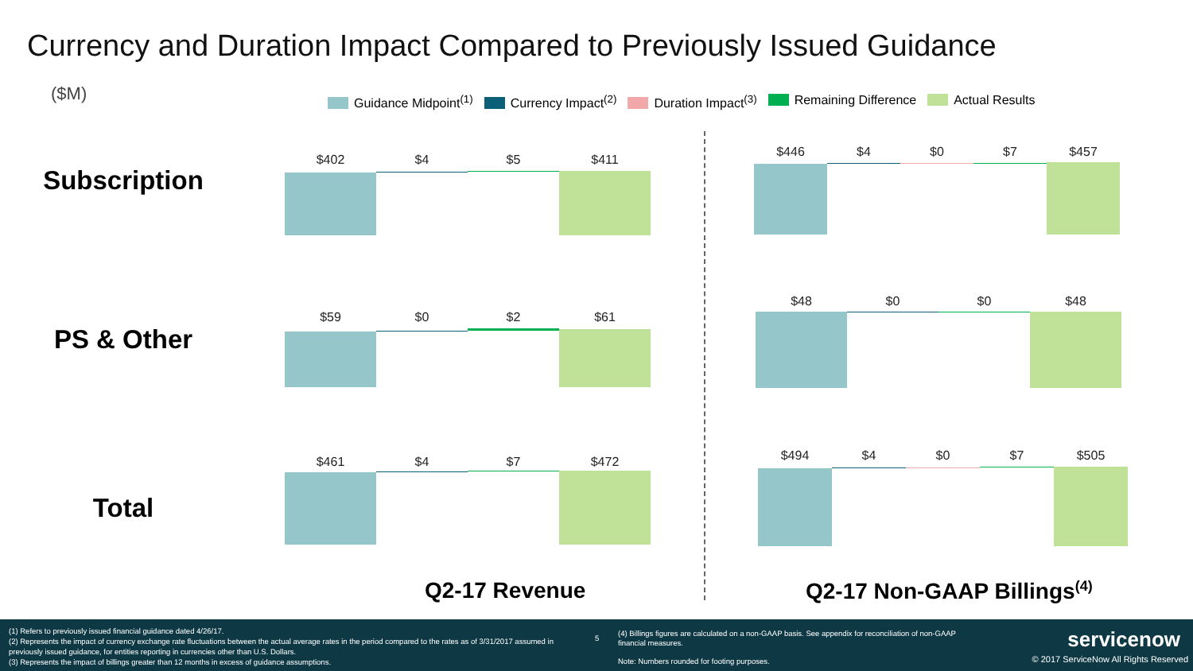Currency and Duration Impact Compared to Previously Issued Guidance
($M)
Guidance Midpoint<sup>(1)</sup> Currency Impact<sup>(2)</sup> Duration Impact<sup>(3)</sup> Remaining Difference Actual Results
Subscription
PS & Other
Total
$402 $4 $5 $411
$446 $4 $0 $7 $457
$59 $0 $2 $61
$48 $0 $0 $48
$461 $4 $7 $472
$494 $4 $0 $7 $505
Q2-17 Revenue Q2-17 Non-GAAP Billings<sup>(4)</sup>
(1) Refers to previously issued financial guidance dated 4/26/17.
(2) Represents the impact of currency exchange rate fluctuations between the actual average rates in the period compared to the rates as of 3/31/2017 assumed in previously issued guidance, for entities reporting in currencies other than U.S. Dollars.
(3) Represents the impact of billings greater than 12 months in excess of guidance assumptions.
5
(4) Billings figures are calculated on a non-GAAP basis. See appendix for reconciliation of non-GAAP financial measures.
Note: Numbers rounded for footing purposes.
servicenow
© 2017 ServiceNow All Rights Reserved